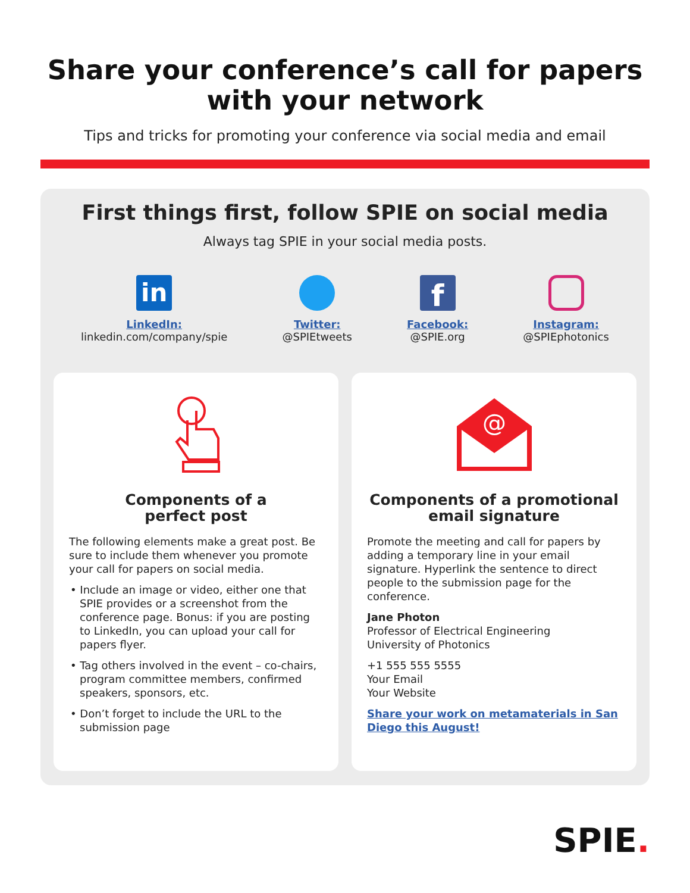Share your conference’s call for papers
with your network
Tips and tricks for promoting your conference via social media and email
First things first, follow SPIE on social media
Always tag SPIE in your social media posts.
in
LinkedIn:
linkedin.com/company/spie
Twitter:
@SPIEtweets
f
Facebook:
@SPIE.org
Instagram:
@SPIEphotonics
Components of a
perfect post
The following elements make a great post. Be sure to include them whenever you promote your call for papers on social media.
• Include an image or video, either one that SPIE provides or a screenshot from the conference page. Bonus: if you are posting to LinkedIn, you can upload your call for papers flyer.
• Tag others involved in the event – co-chairs, program committee members, confirmed speakers, sponsors, etc.
• Don’t forget to include the URL to the submission page
@
Components of a promotional
email signature
Promote the meeting and call for papers by adding a temporary line in your email signature. Hyperlink the sentence to direct people to the submission page for the conference.
Jane Photon
Professor of Electrical Engineering
University of Photonics
+1 555 555 5555
Your Email
Your Website
Share your work on metamaterials in San Diego this August!
SPIE.